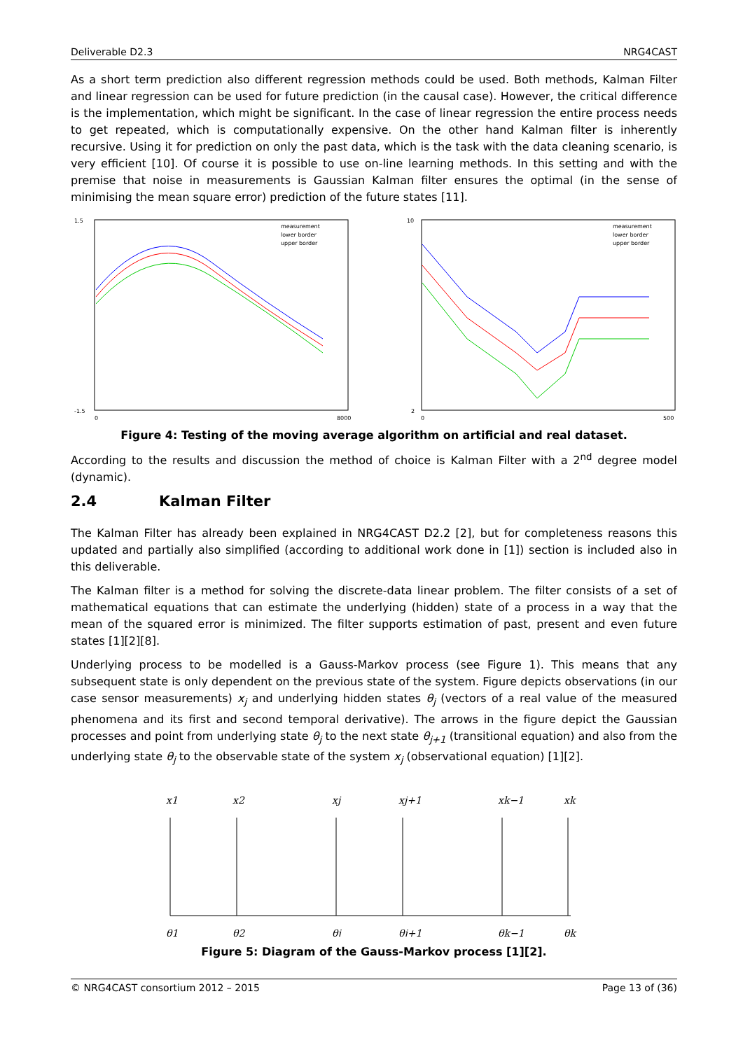Deliverable D2.3 NRG4CAST
As a short term prediction also different regression methods could be used. Both methods, Kalman Filter and linear regression can be used for future prediction (in the causal case). However, the critical difference is the implementation, which might be significant. In the case of linear regression the entire process needs to get repeated, which is computationally expensive. On the other hand Kalman filter is inherently recursive. Using it for prediction on only the past data, which is the task with the data cleaning scenario, is very efficient [10]. Of course it is possible to use on-line learning methods. In this setting and with the premise that noise in measurements is Gaussian Kalman filter ensures the optimal (in the sense of minimising the mean square error) prediction of the future states [11].
1.5
-1.5
0
8000
measurement
lower border
upper border
10
2
0
500
measurement
lower border
upper border
Figure 4: Testing of the moving average algorithm on artificial and real dataset.
According to the results and discussion the method of choice is Kalman Filter with a 2<sup>nd</sup> degree model (dynamic).
2.4 Kalman Filter
The Kalman Filter has already been explained in NRG4CAST D2.2 [2], but for completeness reasons this updated and partially also simplified (according to additional work done in [1]) section is included also in this deliverable.
The Kalman filter is a method for solving the discrete-data linear problem. The filter consists of a set of mathematical equations that can estimate the underlying (hidden) state of a process in a way that the mean of the squared error is minimized. The filter supports estimation of past, present and even future states [1][2][8].
Underlying process to be modelled is a Gauss-Markov process (see Figure 1). This means that any subsequent state is only dependent on the previous state of the system. Figure depicts observations (in our case sensor measurements) x<sub>j</sub> and underlying hidden states θ<sub>j</sub> (vectors of a real value of the measured phenomena and its first and second temporal derivative). The arrows in the figure depict the Gaussian processes and point from underlying state θ<sub>j</sub> to the next state θ<sub>j+1</sub> (transitional equation) and also from the underlying state θ<sub>j</sub> to the observable state of the system x<sub>j</sub> (observational equation) [1][2].
x1
x2
xj
xj+1
xk−1
xk
θ1
θ2
θj
θj+1
θk−1
θk
Figure 5: Diagram of the Gauss-Markov process [1][2].
© NRG4CAST consortium 2012 – 2015 Page 13 of (36)